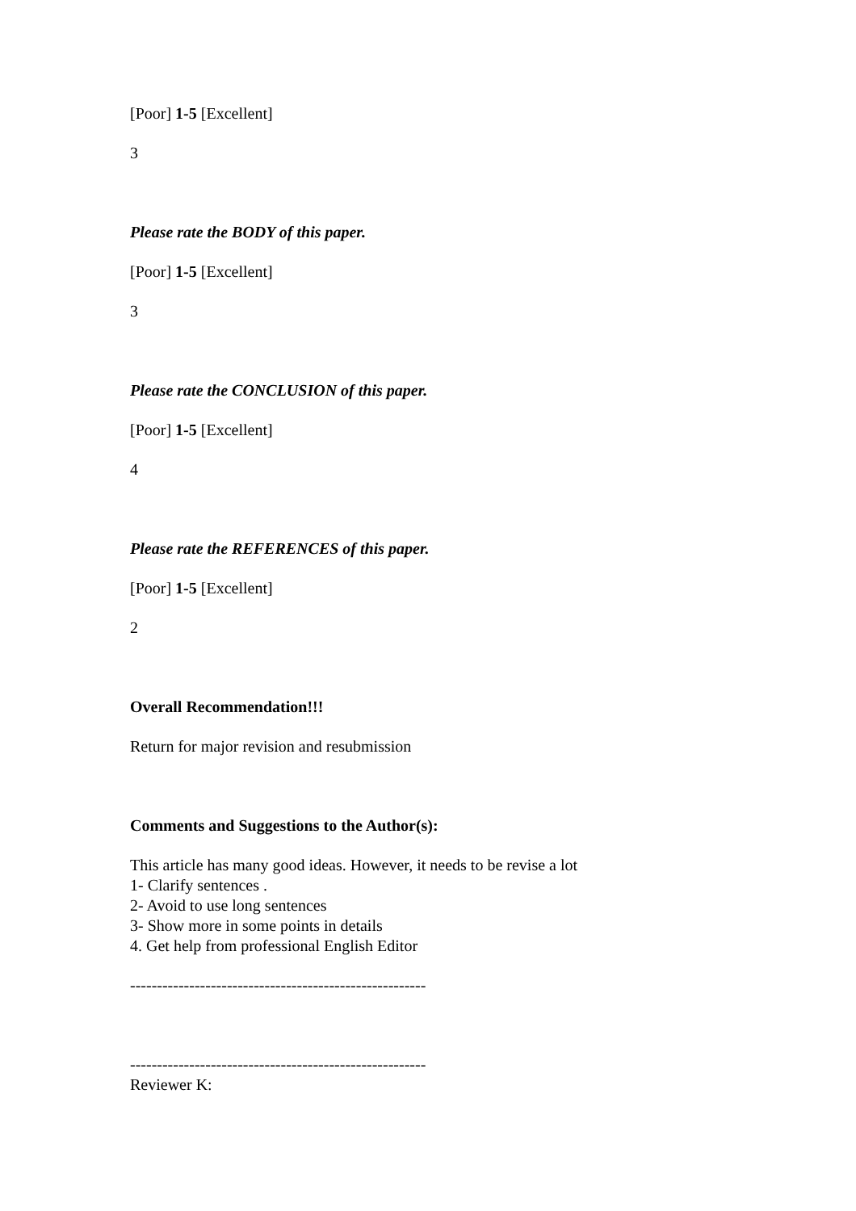[Poor] 1-5 [Excellent]
3
Please rate the BODY of this paper.
[Poor] 1-5 [Excellent]
3
Please rate the CONCLUSION of this paper.
[Poor] 1-5 [Excellent]
4
Please rate the REFERENCES of this paper.
[Poor] 1-5 [Excellent]
2
Overall Recommendation!!!
Return for major revision and resubmission
Comments and Suggestions to the Author(s):
This article has many good ideas. However, it needs to be revise a lot
1- Clarify sentences .
2- Avoid to use long sentences
3- Show more in some points in details
4. Get help from professional English Editor
-------------------------------------------------------
-------------------------------------------------------
Reviewer K: